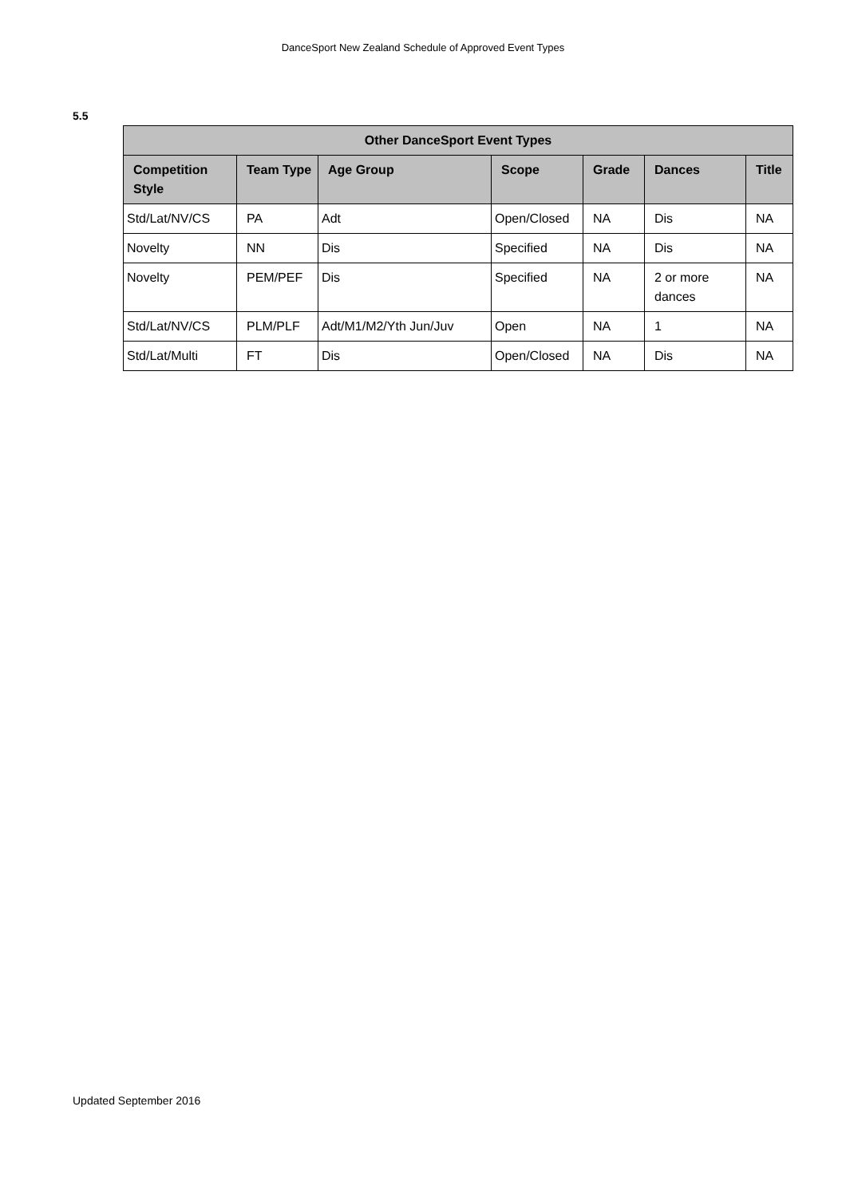DanceSport New Zealand Schedule of Approved Event Types
5.5
| Other DanceSport Event Types | | | | | | |
| --- | --- | --- | --- | --- | --- | --- |
| Competition Style | Team Type | Age Group | Scope | Grade | Dances | Title |
| Std/Lat/NV/CS | PA | Adt | Open/Closed | NA | Dis | NA |
| Novelty | NN | Dis | Specified | NA | Dis | NA |
| Novelty | PEM/PEF | Dis | Specified | NA | 2 or more dances | NA |
| Std/Lat/NV/CS | PLM/PLF | Adt/M1/M2/Yth Jun/Juv | Open | NA | 1 | NA |
| Std/Lat/Multi | FT | Dis | Open/Closed | NA | Dis | NA |
Updated September 2016